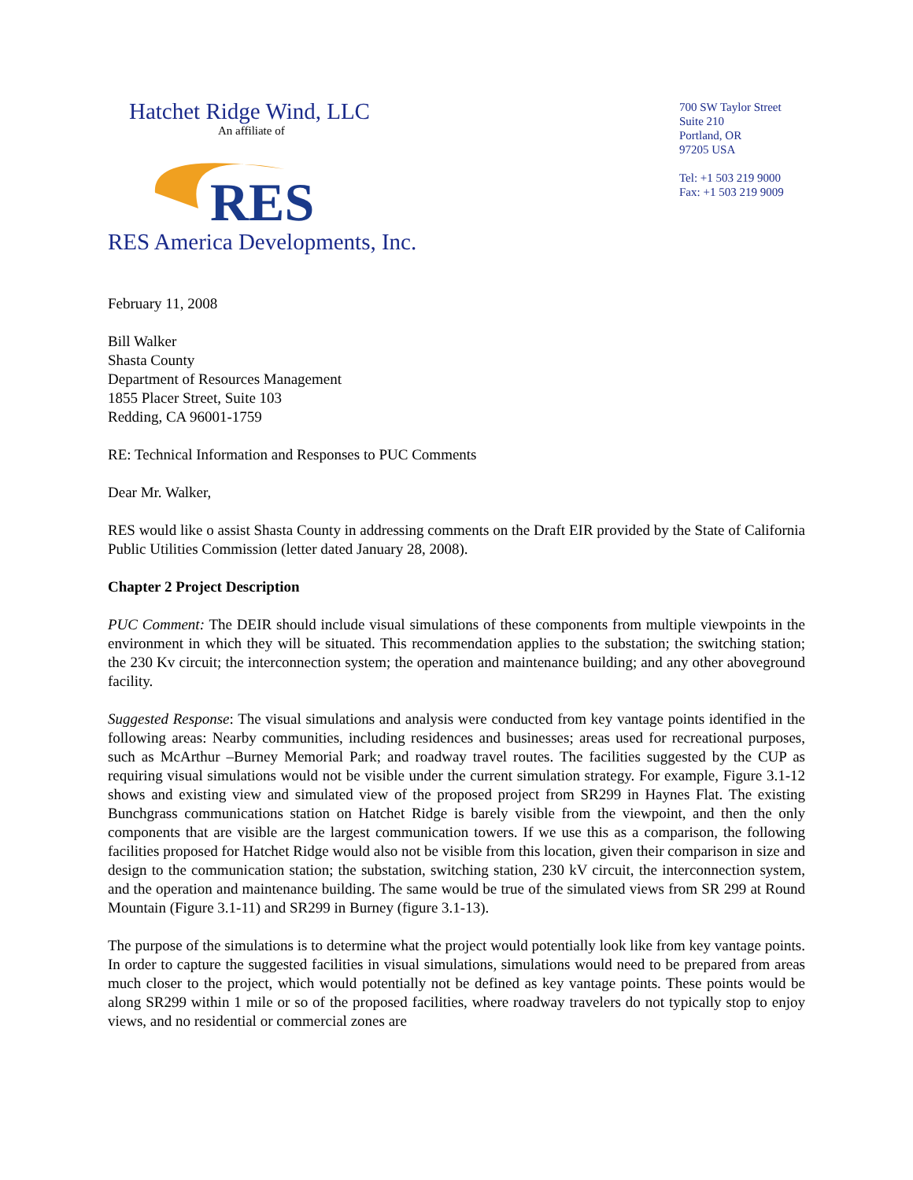Hatchet Ridge Wind, LLC
An affiliate of
RES
RES America Developments, Inc.
700 SW Taylor Street
Suite 210
Portland, OR
97205 USA
Tel: +1 503 219 9000
Fax: +1 503 219 9009
February 11, 2008
Bill Walker
Shasta County
Department of Resources Management
1855 Placer Street, Suite 103
Redding, CA 96001-1759
RE: Technical Information and Responses to PUC Comments
Dear Mr. Walker,
RES would like o assist Shasta County in addressing comments on the Draft EIR provided by the State of California Public Utilities Commission (letter dated January 28, 2008).
Chapter 2 Project Description
PUC Comment: The DEIR should include visual simulations of these components from multiple viewpoints in the environment in which they will be situated. This recommendation applies to the substation; the switching station; the 230 Kv circuit; the interconnection system; the operation and maintenance building; and any other aboveground facility.
Suggested Response: The visual simulations and analysis were conducted from key vantage points identified in the following areas: Nearby communities, including residences and businesses; areas used for recreational purposes, such as McArthur –Burney Memorial Park; and roadway travel routes. The facilities suggested by the CUP as requiring visual simulations would not be visible under the current simulation strategy. For example, Figure 3.1-12 shows and existing view and simulated view of the proposed project from SR299 in Haynes Flat. The existing Bunchgrass communications station on Hatchet Ridge is barely visible from the viewpoint, and then the only components that are visible are the largest communication towers. If we use this as a comparison, the following facilities proposed for Hatchet Ridge would also not be visible from this location, given their comparison in size and design to the communication station; the substation, switching station, 230 kV circuit, the interconnection system, and the operation and maintenance building. The same would be true of the simulated views from SR 299 at Round Mountain (Figure 3.1-11) and SR299 in Burney (figure 3.1-13).
The purpose of the simulations is to determine what the project would potentially look like from key vantage points. In order to capture the suggested facilities in visual simulations, simulations would need to be prepared from areas much closer to the project, which would potentially not be defined as key vantage points. These points would be along SR299 within 1 mile or so of the proposed facilities, where roadway travelers do not typically stop to enjoy views, and no residential or commercial zones are